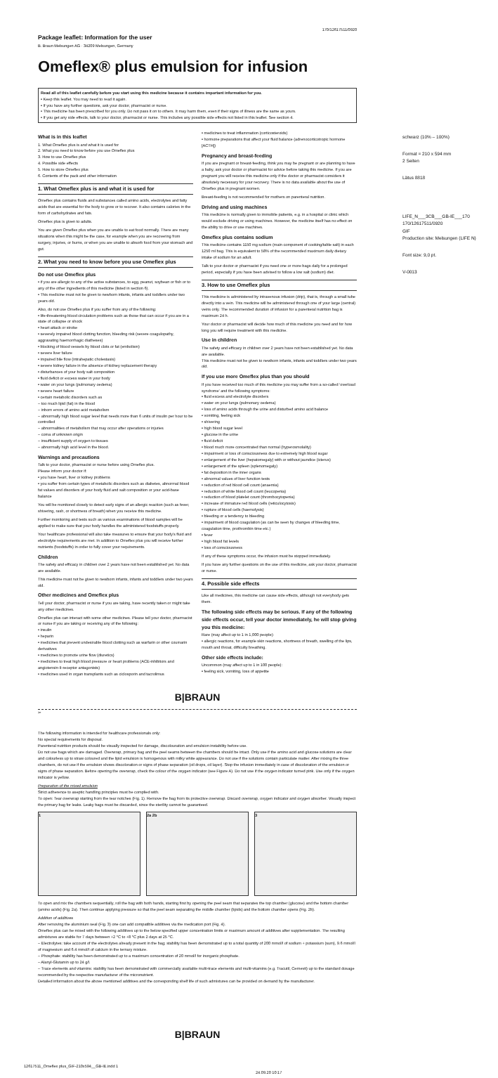170/12617511/0920
Package leaflet: Information for the user
B. Braun Melsungen AG · 34209 Melsungen, Germany
Omeflex® plus emulsion for infusion
Read all of this leaflet carefully before you start using this medicine because it contains important information for you.
• Keep this leaflet. You may need to read it again.
• If you have any further questions, ask your doctor, pharmacist or nurse.
• This medicine has been prescribed for you only. Do not pass it on to others. It may harm them, even if their signs of illness are the same as yours.
• If you get any side effects, talk to your doctor, pharmacist or nurse. This includes any possible side effects not listed in this leaflet. See section 4.
What is in this leaflet
1. What Omeflex plus is and what it is used for
2. What you need to know before you use Omeflex plus
3. How to use Omeflex plus
4. Possible side effects
5. How to store Omeflex plus
6. Contents of the pack and other information
1. What Omeflex plus is and what it is used for
Omeflex plus contains fluids and substances called amino acids, electrolytes and fatty acids that are essential for the body to grow or to recover. It also contains calories in the form of carbohydrates and fats.
Omeflex plus is given to adults.
You are given Omeflex plus when you are unable to eat food normally. There are many situations when this might be the case, for example when you are recovering from surgery, injuries, or burns, or when you are unable to absorb food from your stomach and gut.
2. What you need to know before you use Omeflex plus
Do not use Omeflex plus
• if you are allergic to any of the active substances, to egg, peanut, soybean or fish or to any of the other ingredients of this medicine (listed in section 6).
• This medicine must not be given to newborn infants, infants and toddlers under two years old.
Also, do not use Omeflex plus if you suffer from any of the following:
• life-threatening blood circulation problems such as those that can occur if you are in a state of collapse or shock
• heart attack or stroke
• severely impaired blood clotting function, bleeding risk (severe coagulopathy, aggravating haemorrhagic diatheses)
• blocking of blood vessels by blood clots or fat (embolism)
• severe liver failure
• impaired bile flow (intrahepatic cholestasis)
• severe kidney failure in the absence of kidney replacement therapy
• disturbances of your body salt composition
• fluid deficit or excess water in your body
• water on your lungs (pulmonary oedema)
• severe heart failure
• certain metabolic disorders such as
– too much lipid (fat) in the blood
– inborn errors of amino acid metabolism
– abnormally high blood sugar level that needs more than 6 units of insulin per hour to be controlled
– abnormalities of metabolism that may occur after operations or injuries
– coma of unknown origin
– insufficient supply of oxygen to tissues
– abnormally high acid level in the blood.
Warnings and precautions
Talk to your doctor, pharmacist or nurse before using Omeflex plus.
Please inform your doctor if:
• you have heart, liver or kidney problems
• you suffer from certain types of metabolic disorders such as diabetes, abnormal blood fat values and disorders of your body fluid and salt composition or your acid-base balance
You will be monitored closely to detect early signs of an allergic reaction (such as fever, shivering, rash, or shortness of breath) when you receive this medicine.
Further monitoring and tests such as various examinations of blood samples will be applied to make sure that your body handles the administered foodstuffs properly.
Your healthcare professional will also take measures to ensure that your body's fluid and electrolyte requirements are met. In addition to Omeflex plus you will receive further nutrients (foodstuffs) in order to fully cover your requirements.
Children
The safety and efficacy in children over 2 years have not been established yet. No data are available.
This medicine must not be given to newborn infants, infants and toddlers under two years old.
Other medicines and Omeflex plus
Tell your doctor, pharmacist or nurse if you are taking, have recently taken or might take any other medicines.
Omeflex plus can interact with some other medicines. Please tell your doctor, pharmacist or nurse if you are taking or receiving any of the following:
• insulin
• heparin
• medicines that prevent undesirable blood clotting such as warfarin or other coumarin derivatives
• medicines to promote urine flow (diuretics)
• medicines to treat high blood pressure or heart problems (ACE-inhibitors and angiotensin-II-receptor antagonists)
• medicines used in organ transplants such as ciclosporin and tacrolimus
• medicines to treat inflammation (corticosteroids)
• hormone preparations that affect your fluid balance (adrenocorticotropic hormone [ACTH])
Pregnancy and breast-feeding
If you are pregnant or breast-feeding, think you may be pregnant or are planning to have a baby, ask your doctor or pharmacist for advice before taking this medicine. If you are pregnant you will receive this medicine only if the doctor or pharmacist considers it absolutely necessary for your recovery. There is no data available about the use of Omeflex plus in pregnant women.
Breast-feeding is not recommended for mothers on parenteral nutrition.
Driving and using machines
This medicine is normally given to immobile patients, e.g. in a hospital or clinic which would exclude driving or using machines. However, the medicine itself has no effect on the ability to drive or use machines.
Omeflex plus contains sodium
This medicine contains 1150 mg sodium (main component of cooking/table salt) in each 1250 ml bag. This is equivalent to 58% of the recommended maximum daily dietary intake of sodium for an adult.
Talk to your doctor or pharmacist if you need one or more bags daily for a prolonged period, especially if you have been advised to follow a low salt (sodium) diet.
3. How to use Omeflex plus
This medicine is administered by intravenous infusion (drip), that is, through a small tube directly into a vein. This medicine will be administered through one of your large (central) veins only. The recommended duration of infusion for a parenteral nutrition bag is maximum 24 h.
Your doctor or pharmacist will decide how much of this medicine you need and for how long you will require treatment with this medicine.
Use in children
The safety and efficacy in children over 2 years have not been established yet. No data are available.
This medicine must not be given to newborn infants, infants and toddlers under two years old.
If you use more Omeflex plus than you should
If you have received too much of this medicine you may suffer from a so-called ‘overload syndrome’ and the following symptoms:
• fluid excess and electrolyte disorders
• water on your lungs (pulmonary oedema)
• loss of amino acids through the urine and disturbed amino acid balance
• vomiting, feeling sick
• shivering
• high blood sugar level
• glucose in the urine
• fluid deficit
• blood much more concentrated than normal (hyperosmolality)
• impairment or loss of consciousness due to extremely high blood sugar
• enlargement of the liver (hepatomegaly) with or without jaundice (icterus)
• enlargement of the spleen (splenomegaly)
• fat deposition in the inner organs
• abnormal values of liver function tests
• reduction of red blood cell count (anaemia)
• reduction of white blood cell count (leucopenia)
• reduction of blood platelet count (thrombocytopenia)
• increase of immature red blood cells (reticulocytosis)
• rupture of blood cells (haemolysis)
• bleeding or a tendency to bleeding
• impairment of blood coagulation (as can be seen by changes of bleeding time, coagulation time, prothrombin time etc.)
• fever
• high blood fat levels
• loss of consciousness
If any of these symptoms occur, the infusion must be stopped immediately.
If you have any further questions on the use of this medicine, ask your doctor, pharmacist or nurse.
4. Possible side effects
Like all medicines, this medicine can cause side effects, although not everybody gets them.
The following side effects may be serious. If any of the following side effects occur, tell your doctor immediately, he will stop giving you this medicine:
Rare (may affect up to 1 in 1,000 people):
• allergic reactions, for example skin reactions, shortness of breath, swelling of the lips, mouth and throat, difficulty breathing.
Other side effects include:
Uncommon (may affect up to 1 in 100 people):
• feeling sick, vomiting, loss of appetite
B|BRAUN
✂
The following information is intended for healthcare professionals only:
No special requirements for disposal.
Parenteral nutrition products should be visually inspected for damage, discolouration and emulsion instability before use.
Do not use bags which are damaged. Overwrap, primary bag and the peel seams between the chambers should be intact. Only use if the amino acid and glucose solutions are clear and colourless up to straw coloured and the lipid emulsion is homogenous with milky white appearance. Do not use if the solutions contain particulate matter. After mixing the three chambers, do not use if the emulsion shows discoloration or signs of phase separation (oil drops, oil layer). Stop the infusion immediately in case of discoloration of the emulsion or signs of phase separation. Before opening the overwrap, check the colour of the oxygen indicator (see Figure A). Do not use if the oxygen indicator turned pink. Use only if the oxygen indicator is yellow.
Preparation of the mixed emulsion
Strict adherence to aseptic handling principles must be complied with.
To open: Tear overwrap starting from the tear notches (Fig. 1). Remove the bag from its protective overwrap. Discard overwrap, oxygen indicator and oxygen absorber. Visually inspect the primary bag for leaks. Leaky bags must be discarded, since the sterility cannot be guaranteed.
1 2a 2b 3
To open and mix the chambers sequentially, roll the bag with both hands, starting first by opening the peel seam that separates the top chamber (glucose) and the bottom chamber (amino acids) (Fig. 2a). Then continue applying pressure so that the peel seam separating the middle chamber (lipids) and the bottom chamber opens (Fig. 2b).
Addition of additives
After removing the aluminium seal (Fig. 3) one can add compatible additives via the medication port (Fig. 4).
Omeflex plus can be mixed with the following additives up to the below specified upper concentration limits or maximum amount of additives after supplementation. The resulting admixtures are stable for 7 days between +2 °C to +8 °C plus 2 days at 25 °C.
– Electrolytes: take account of the electrolytes already present in the bag; stability has been demonstrated up to a total quantity of 200 mmol/l of sodium + potassium (sum), 9.6 mmol/l of magnesium and 6.4 mmol/l of calcium in the ternary mixture.
– Phosphate: stability has been demonstrated up to a maximum concentration of 20 mmol/l for inorganic phosphate.
– Alanyl-Glutamin up to 24 g/l.
– Trace elements and vitamins: stability has been demonstrated with commercially available multi-trace elements and multi-vitamins (e.g. Tracutil, Cernevit) up to the standard dosage recommended by the respective manufacturer of the micronutrient.
Detailed information about the above mentioned additives and the corresponding shelf life of such admixtures can be provided on demand by the manufacturer.
B|BRAUN
12617511_Omeflex plus_GIF-210x594__GB-IE.indd 1 24.09.20 10:17
schwarz (10% – 100%)
Format = 210 x 594 mm
2 Seiten
Lätus 8818
LIFE_N___3CB___GB-IE___170
170/12617511/0920
GIF
Production site: Melsungen (LIFE N)
Font size: 9,0 pt.
V-0013